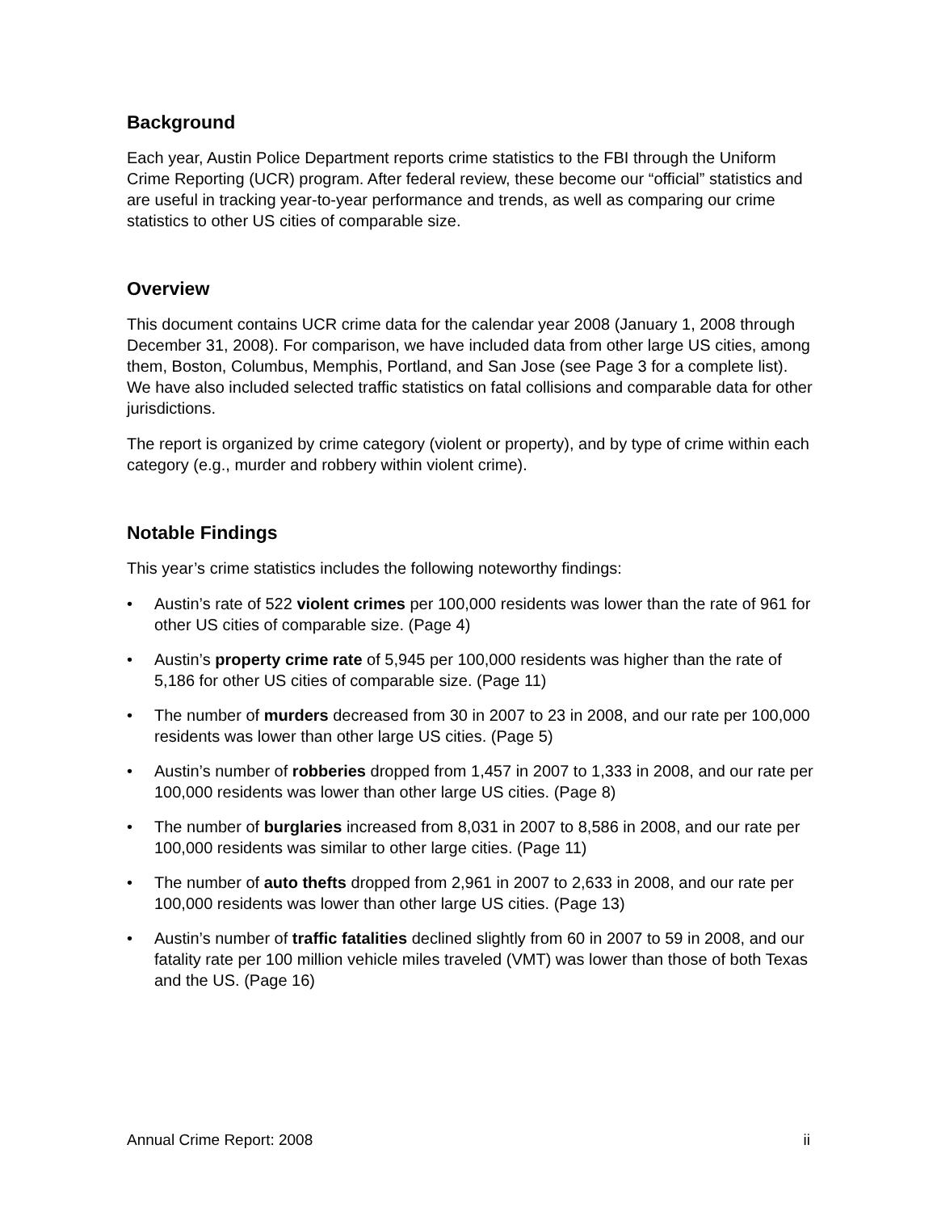Background
Each year, Austin Police Department reports crime statistics to the FBI through the Uniform Crime Reporting (UCR) program. After federal review, these become our “official” statistics and are useful in tracking year-to-year performance and trends, as well as comparing our crime statistics to other US cities of comparable size.
Overview
This document contains UCR crime data for the calendar year 2008 (January 1, 2008 through December 31, 2008). For comparison, we have included data from other large US cities, among them, Boston, Columbus, Memphis, Portland, and San Jose (see Page 3 for a complete list). We have also included selected traffic statistics on fatal collisions and comparable data for other jurisdictions.
The report is organized by crime category (violent or property), and by type of crime within each category (e.g., murder and robbery within violent crime).
Notable Findings
This year’s crime statistics includes the following noteworthy findings:
• Austin’s rate of 522 violent crimes per 100,000 residents was lower than the rate of 961 for other US cities of comparable size. (Page 4)
• Austin’s property crime rate of 5,945 per 100,000 residents was higher than the rate of 5,186 for other US cities of comparable size. (Page 11)
• The number of murders decreased from 30 in 2007 to 23 in 2008, and our rate per 100,000 residents was lower than other large US cities. (Page 5)
• Austin’s number of robberies dropped from 1,457 in 2007 to 1,333 in 2008, and our rate per 100,000 residents was lower than other large US cities. (Page 8)
• The number of burglaries increased from 8,031 in 2007 to 8,586 in 2008, and our rate per 100,000 residents was similar to other large cities. (Page 11)
• The number of auto thefts dropped from 2,961 in 2007 to 2,633 in 2008, and our rate per 100,000 residents was lower than other large US cities. (Page 13)
• Austin’s number of traffic fatalities declined slightly from 60 in 2007 to 59 in 2008, and our fatality rate per 100 million vehicle miles traveled (VMT) was lower than those of both Texas and the US. (Page 16)
Annual Crime Report: 2008 ii